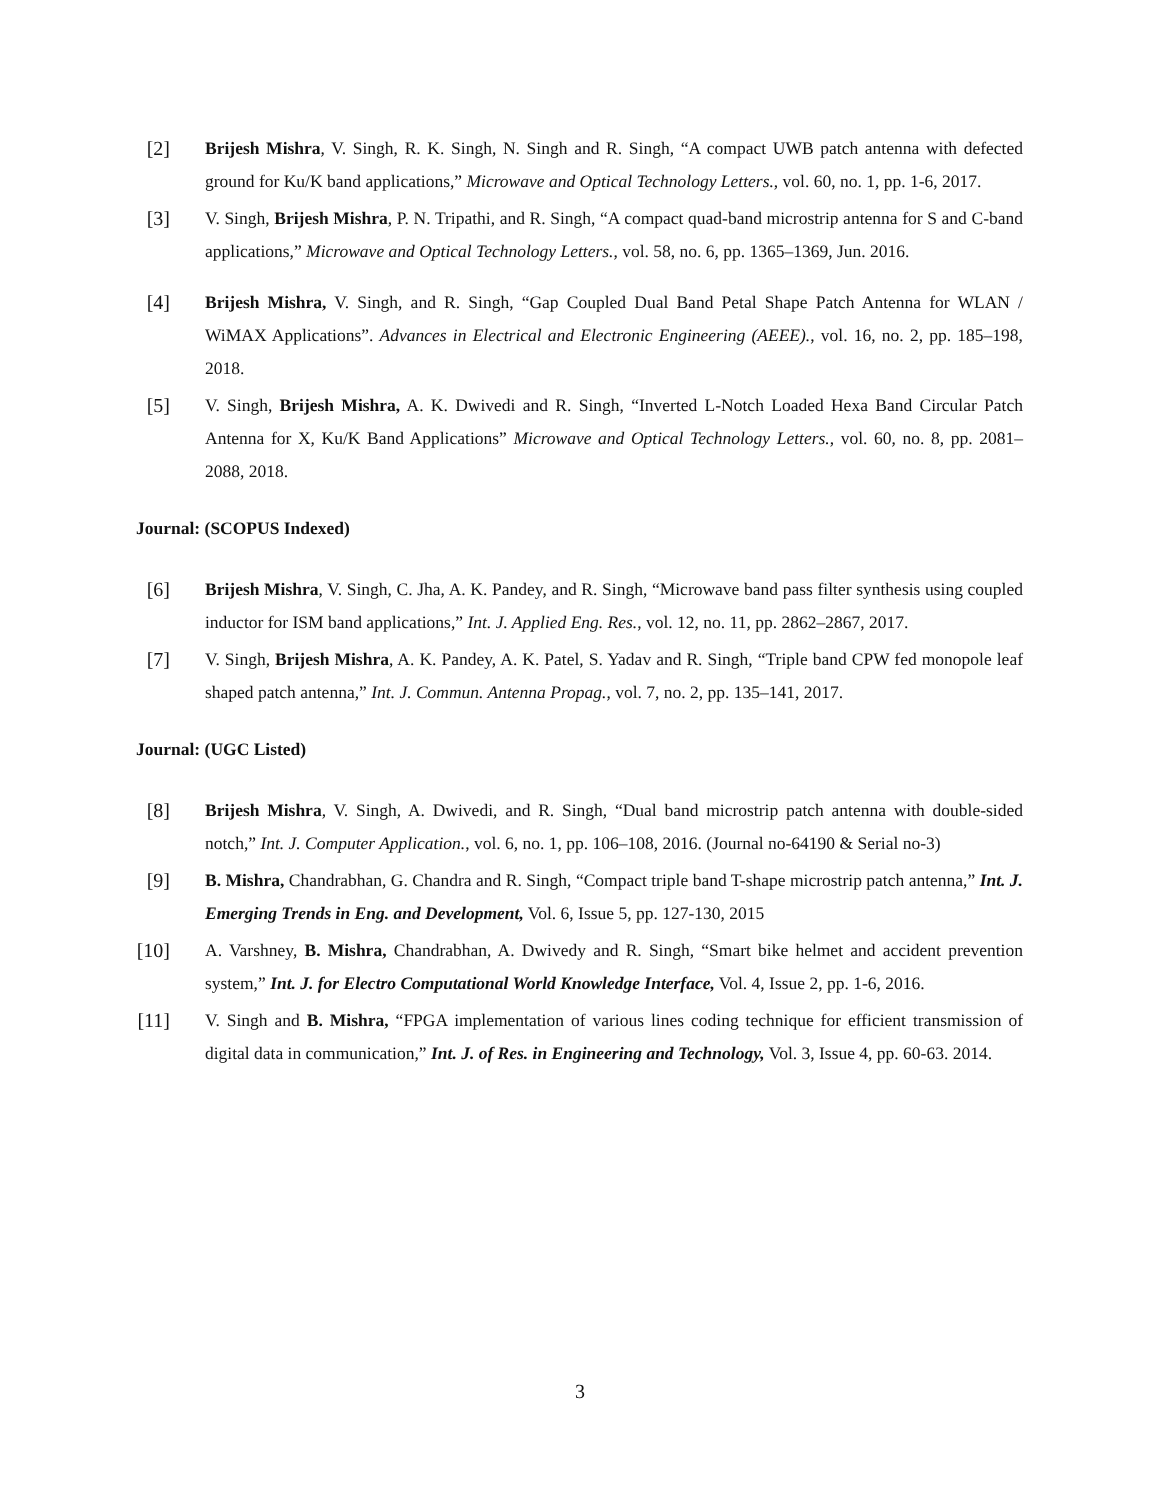[2] Brijesh Mishra, V. Singh, R. K. Singh, N. Singh and R. Singh, “A compact UWB patch antenna with defected ground for Ku/K band applications,” Microwave and Optical Technology Letters., vol. 60, no. 1, pp. 1-6, 2017.
[3] V. Singh, Brijesh Mishra, P. N. Tripathi, and R. Singh, “A compact quad-band microstrip antenna for S and C-band applications,” Microwave and Optical Technology Letters., vol. 58, no. 6, pp. 1365–1369, Jun. 2016.
[4] Brijesh Mishra, V. Singh, and R. Singh, “Gap Coupled Dual Band Petal Shape Patch Antenna for WLAN / WiMAX Applications”. Advances in Electrical and Electronic Engineering (AEEE)., vol. 16, no. 2, pp. 185–198, 2018.
[5] V. Singh, Brijesh Mishra, A. K. Dwivedi and R. Singh, “Inverted L-Notch Loaded Hexa Band Circular Patch Antenna for X, Ku/K Band Applications” Microwave and Optical Technology Letters., vol. 60, no. 8, pp. 2081–2088, 2018.
Journal: (SCOPUS Indexed)
[6] Brijesh Mishra, V. Singh, C. Jha, A. K. Pandey, and R. Singh, “Microwave band pass filter synthesis using coupled inductor for ISM band applications,” Int. J. Applied Eng. Res., vol. 12, no. 11, pp. 2862–2867, 2017.
[7] V. Singh, Brijesh Mishra, A. K. Pandey, A. K. Patel, S. Yadav and R. Singh, “Triple band CPW fed monopole leaf shaped patch antenna,” Int. J. Commun. Antenna Propag., vol. 7, no. 2, pp. 135–141, 2017.
Journal: (UGC Listed)
[8] Brijesh Mishra, V. Singh, A. Dwivedi, and R. Singh, “Dual band microstrip patch antenna with double-sided notch,” Int. J. Computer Application., vol. 6, no. 1, pp. 106–108, 2016. (Journal no-64190 & Serial no-3)
[9] B. Mishra, Chandrabhan, G. Chandra and R. Singh, “Compact triple band T-shape microstrip patch antenna,” Int. J. Emerging Trends in Eng. and Development, Vol. 6, Issue 5, pp. 127-130, 2015
[10] A. Varshney, B. Mishra, Chandrabhan, A. Dwivedy and R. Singh, “Smart bike helmet and accident prevention system,” Int. J. for Electro Computational World Knowledge Interface, Vol. 4, Issue 2, pp. 1-6, 2016.
[11] V. Singh and B. Mishra, “FPGA implementation of various lines coding technique for efficient transmission of digital data in communication,” Int. J. of Res. in Engineering and Technology, Vol. 3, Issue 4, pp. 60-63. 2014.
3